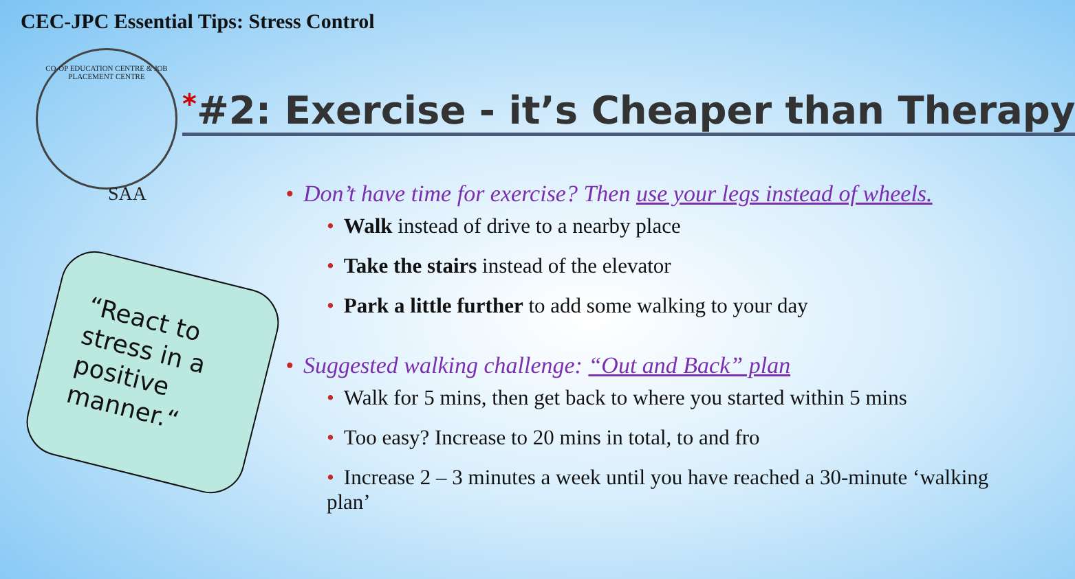CEC-JPC Essential Tips: Stress Control
CO-OP EDUCATION CENTRE & JOB PLACEMENT CENTRE
SAA
*#2: Exercise - it’s Cheaper than Therapy
“React to stress in a positive manner.“
• Don’t have time for exercise? Then use your legs instead of wheels.
• Walk instead of drive to a nearby place
• Take the stairs instead of the elevator
• Park a little further to add some walking to your day
• Suggested walking challenge: “Out and Back” plan
• Walk for 5 mins, then get back to where you started within 5 mins
• Too easy? Increase to 20 mins in total, to and fro
• Increase 2 – 3 minutes a week until you have reached a 30-minute ‘walking plan’